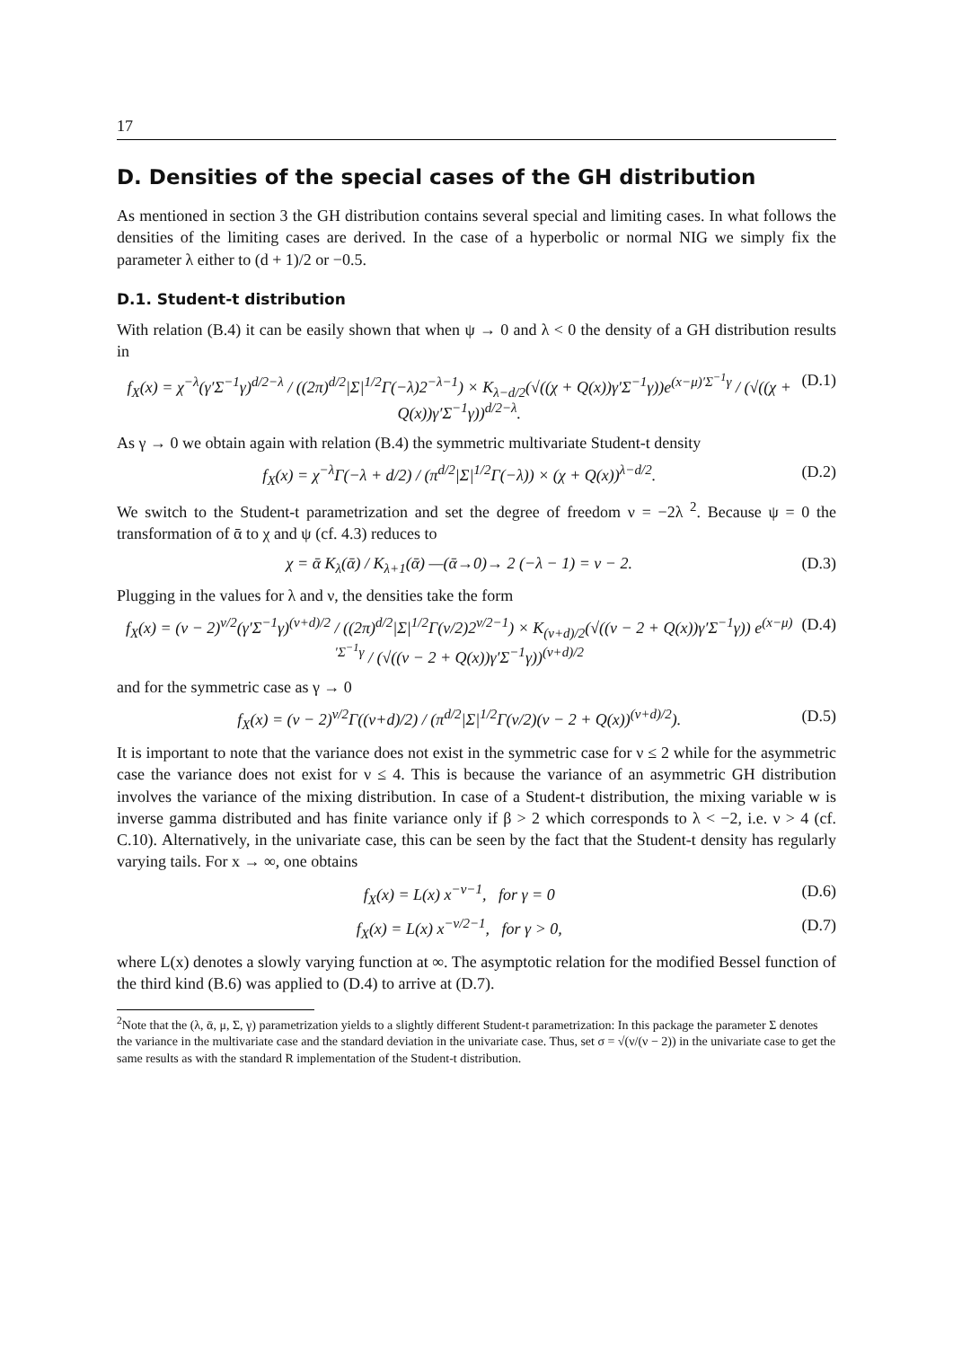17
D. Densities of the special cases of the GH distribution
As mentioned in section 3 the GH distribution contains several special and limiting cases. In what follows the densities of the limiting cases are derived. In the case of a hyperbolic or normal NIG we simply fix the parameter λ either to (d + 1)/2 or −0.5.
D.1. Student-t distribution
With relation (B.4) it can be easily shown that when ψ → 0 and λ < 0 the density of a GH distribution results in
f<sub>X</sub>(x) = χ<sup>−λ</sup>(γ′Σ<sup>−1</sup>γ)<sup>d/2−λ</sup> / ((2π)<sup>d/2</sup>|Σ|<sup>1/2</sup>Γ(−λ)2<sup>−λ−1</sup>) × K<sub>λ−d/2</sub>(√((χ + Q(x))γ′Σ<sup>−1</sup>γ))e<sup>(x−μ)′Σ<sup>−1</sup>γ</sup> / (√((χ + Q(x))γ′Σ<sup>−1</sup>γ))<sup>d/2−λ</sup>. (D.1)
As γ → 0 we obtain again with relation (B.4) the symmetric multivariate Student-t density
f<sub>X</sub>(x) = χ<sup>−λ</sup>Γ(−λ + d/2) / (π<sup>d/2</sup>|Σ|<sup>1/2</sup>Γ(−λ)) × (χ + Q(x))<sup>λ−d/2</sup>. (D.2)
We switch to the Student-t parametrization and set the degree of freedom ν = −2λ <sup>2</sup>. Because ψ = 0 the transformation of ᾱ to χ and ψ (cf. 4.3) reduces to
χ = ᾱ K<sub>λ</sub>(ᾱ) / K<sub>λ+1</sub>(ᾱ) —(ᾱ→0)→ 2 (−λ − 1) = ν − 2. (D.3)
Plugging in the values for λ and ν, the densities take the form
f<sub>X</sub>(x) = (ν − 2)<sup>ν/2</sup>(γ′Σ<sup>−1</sup>γ)<sup>(ν+d)/2</sup> / ((2π)<sup>d/2</sup>|Σ|<sup>1/2</sup>Γ(ν/2)2<sup>ν/2−1</sup>) × K<sub>(ν+d)/2</sub>(√((ν − 2 + Q(x))γ′Σ<sup>−1</sup>γ)) e<sup>(x−μ)′Σ<sup>−1</sup>γ</sup> / (√((ν − 2 + Q(x))γ′Σ<sup>−1</sup>γ))<sup>(ν+d)/2</sup> (D.4)
and for the symmetric case as γ → 0
f<sub>X</sub>(x) = (ν − 2)<sup>ν/2</sup>Γ((ν+d)/2) / (π<sup>d/2</sup>|Σ|<sup>1/2</sup>Γ(ν/2)(ν − 2 + Q(x))<sup>(ν+d)/2</sup>). (D.5)
It is important to note that the variance does not exist in the symmetric case for ν ≤ 2 while for the asymmetric case the variance does not exist for ν ≤ 4. This is because the variance of an asymmetric GH distribution involves the variance of the mixing distribution. In case of a Student-t distribution, the mixing variable w is inverse gamma distributed and has finite variance only if β > 2 which corresponds to λ < −2, i.e. ν > 4 (cf. C.10). Alternatively, in the univariate case, this can be seen by the fact that the Student-t density has regularly varying tails. For x → ∞, one obtains
f<sub>X</sub>(x) = L(x) x<sup>−ν−1</sup>, for γ = 0 (D.6)
f<sub>X</sub>(x) = L(x) x<sup>−ν/2−1</sup>, for γ > 0, (D.7)
where L(x) denotes a slowly varying function at ∞. The asymptotic relation for the modified Bessel function of the third kind (B.6) was applied to (D.4) to arrive at (D.7).
<sup>2</sup> Note that the (λ, ᾱ, μ, Σ, γ) parametrization yields to a slightly different Student-t parametrization: In this package the parameter Σ denotes the variance in the multivariate case and the standard deviation in the univariate case. Thus, set σ = √(ν/(ν − 2)) in the univariate case to get the same results as with the standard R implementation of the Student-t distribution.